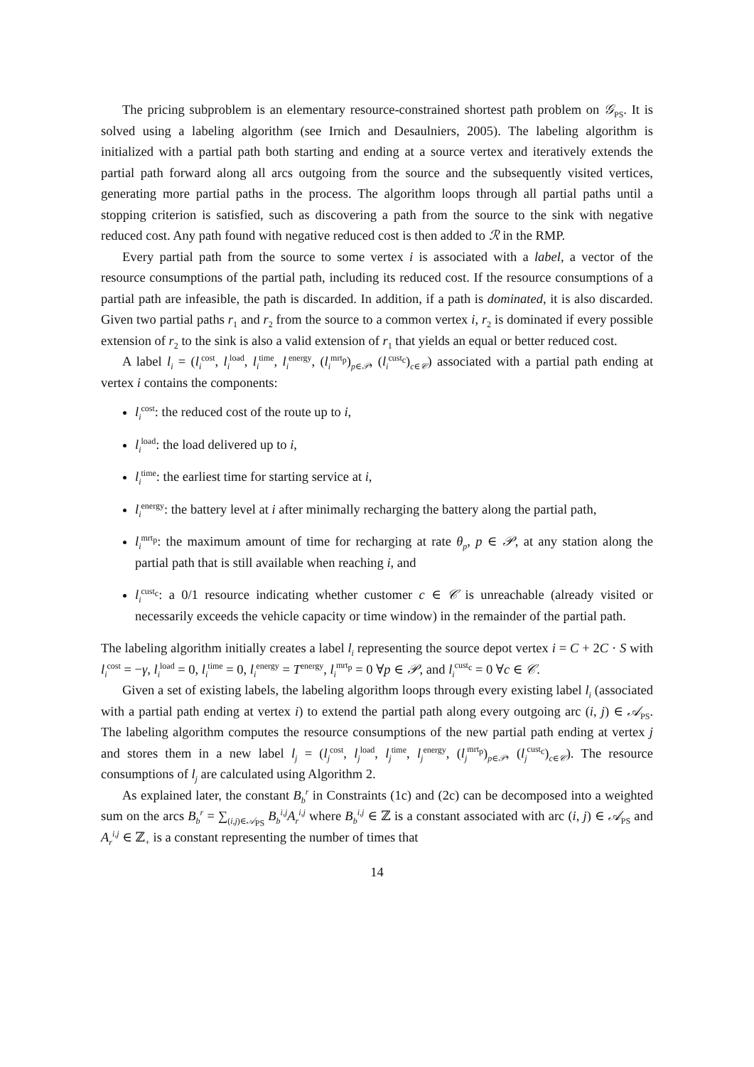The pricing subproblem is an elementary resource-constrained shortest path problem on 𝒢<sub>PS</sub>. It is solved using a labeling algorithm (see Irnich and Desaulniers, 2005). The labeling algorithm is initialized with a partial path both starting and ending at a source vertex and iteratively extends the partial path forward along all arcs outgoing from the source and the subsequently visited vertices, generating more partial paths in the process. The algorithm loops through all partial paths until a stopping criterion is satisfied, such as discovering a path from the source to the sink with negative reduced cost. Any path found with negative reduced cost is then added to ℛ in the RMP.
Every partial path from the source to some vertex i is associated with a label, a vector of the resource consumptions of the partial path, including its reduced cost. If the resource consumptions of a partial path are infeasible, the path is discarded. In addition, if a path is dominated, it is also discarded. Given two partial paths r<sub>1</sub> and r<sub>2</sub> from the source to a common vertex i, r<sub>2</sub> is dominated if every possible extension of r<sub>2</sub> to the sink is also a valid extension of r<sub>1</sub> that yields an equal or better reduced cost.
A label l<sub>i</sub> = (l<sub>i</sub><sup>cost</sup>, l<sub>i</sub><sup>load</sup>, l<sub>i</sub><sup>time</sup>, l<sub>i</sub><sup>energy</sup>, (l<sub>i</sub><sup>mrt<sub>p</sub></sup>)<sub>p∈𝒫</sub>, (l<sub>i</sub><sup>cust<sub>c</sub></sup>)<sub>c∈𝒞</sub>) associated with a partial path ending at vertex i contains the components:
l<sub>i</sub><sup>cost</sup>: the reduced cost of the route up to i,
l<sub>i</sub><sup>load</sup>: the load delivered up to i,
l<sub>i</sub><sup>time</sup>: the earliest time for starting service at i,
l<sub>i</sub><sup>energy</sup>: the battery level at i after minimally recharging the battery along the partial path,
l<sub>i</sub><sup>mrt<sub>p</sub></sup>: the maximum amount of time for recharging at rate θ<sub>p</sub>, p ∈ 𝒫, at any station along the partial path that is still available when reaching i, and
l<sub>i</sub><sup>cust<sub>c</sub></sup>: a 0/1 resource indicating whether customer c ∈ 𝒞 is unreachable (already visited or necessarily exceeds the vehicle capacity or time window) in the remainder of the partial path.
The labeling algorithm initially creates a label l<sub>i</sub> representing the source depot vertex i = C + 2C · S with l<sub>i</sub><sup>cost</sup> = −γ, l<sub>i</sub><sup>load</sup> = 0, l<sub>i</sub><sup>time</sup> = 0, l<sub>i</sub><sup>energy</sup> = T<sup>energy</sup>, l<sub>i</sub><sup>mrt<sub>p</sub></sup> = 0 ∀p ∈ 𝒫, and l<sub>i</sub><sup>cust<sub>c</sub></sup> = 0 ∀c ∈ 𝒞.
Given a set of existing labels, the labeling algorithm loops through every existing label l<sub>i</sub> (associated with a partial path ending at vertex i) to extend the partial path along every outgoing arc (i, j) ∈ 𝒜<sub>PS</sub>. The labeling algorithm computes the resource consumptions of the new partial path ending at vertex j and stores them in a new label l<sub>j</sub> = (l<sub>j</sub><sup>cost</sup>, l<sub>j</sub><sup>load</sup>, l<sub>j</sub><sup>time</sup>, l<sub>j</sub><sup>energy</sup>, (l<sub>j</sub><sup>mrt<sub>p</sub></sup>)<sub>p∈𝒫</sub>, (l<sub>j</sub><sup>cust<sub>c</sub></sup>)<sub>c∈𝒞</sub>). The resource consumptions of l<sub>j</sub> are calculated using Algorithm 2.
As explained later, the constant B<sub>b</sub><sup>r</sup> in Constraints (1c) and (2c) can be decomposed into a weighted sum on the arcs B<sub>b</sub><sup>r</sup> = ∑<sub>(i,j)∈𝒜<sub>PS</sub></sub> B<sub>b</sub><sup>i,j</sup>A<sub>r</sub><sup>i,j</sup> where B<sub>b</sub><sup>i,j</sup> ∈ ℤ is a constant associated with arc (i, j) ∈ 𝒜<sub>PS</sub> and A<sub>r</sub><sup>i,j</sup> ∈ ℤ<sub>+</sub> is a constant representing the number of times that
14